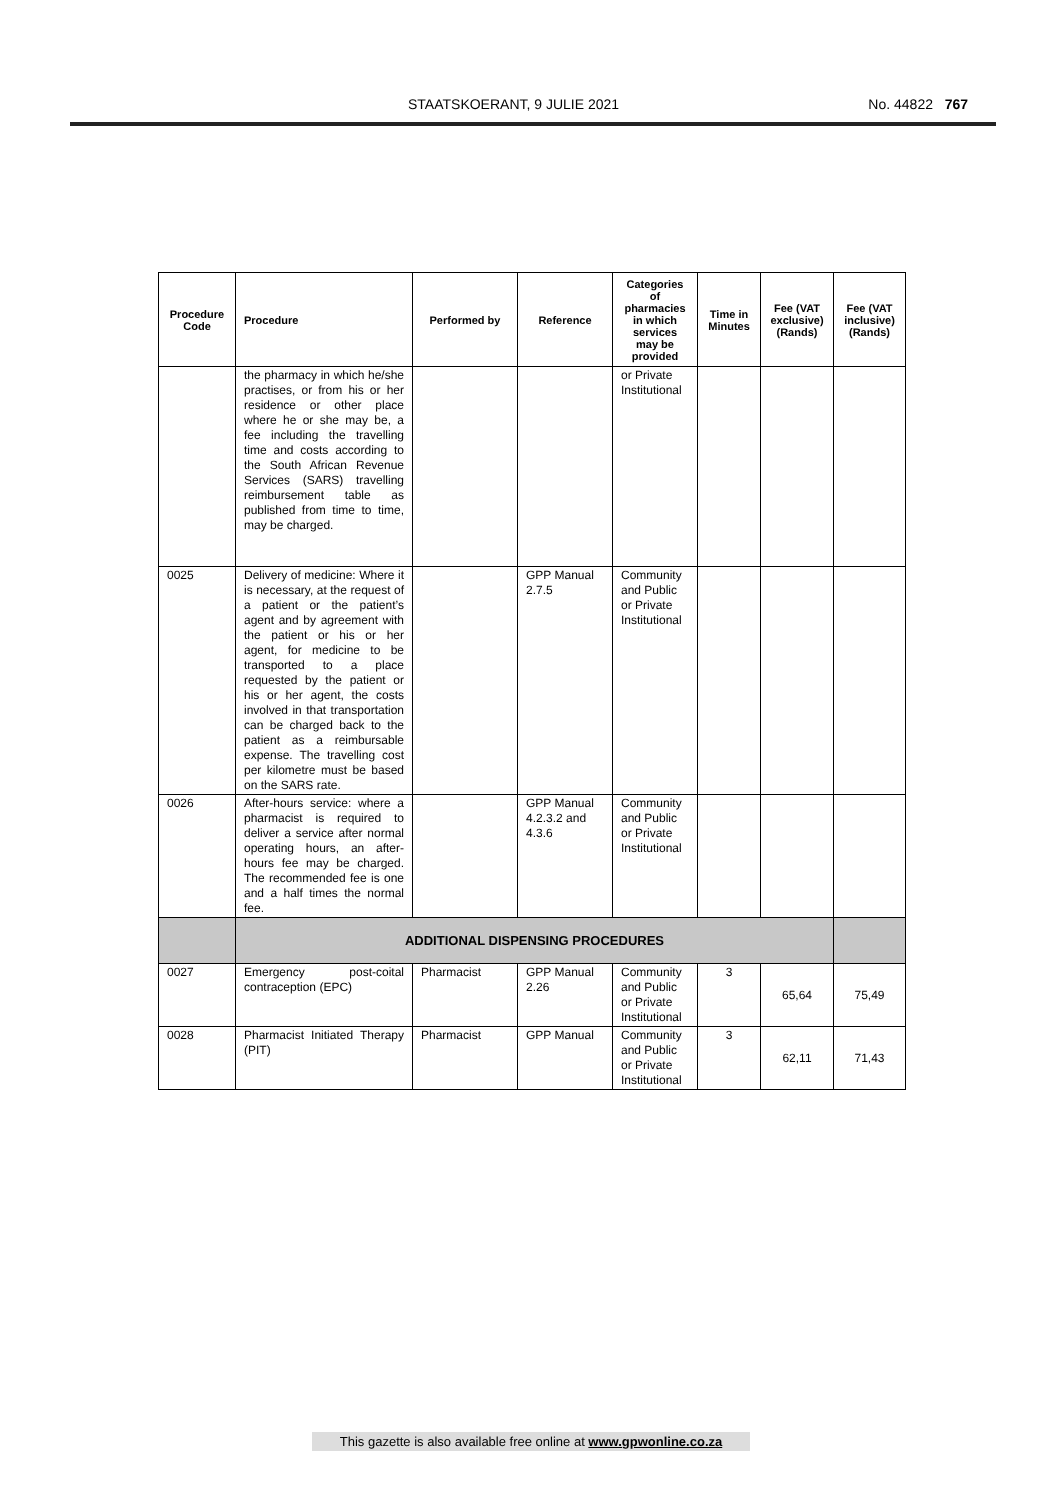STAATSKOERANT, 9 JULIE 2021 No. 44822 767
| Procedure Code | Procedure | Performed by | Reference | Categories of pharmacies in which services may be provided | Time in Minutes | Fee (VAT exclusive) (Rands) | Fee (VAT inclusive) (Rands) |
| --- | --- | --- | --- | --- | --- | --- | --- |
| | the pharmacy in which he/she practises, or from his or her residence or other place where he or she may be, a fee including the travelling time and costs according to the South African Revenue Services (SARS) travelling reimbursement table as published from time to time, may be charged. | | | or Private Institutional | | | |
| 0025 | Delivery of medicine: Where it is necessary, at the request of a patient or the patient’s agent and by agreement with the patient or his or her agent, for medicine to be transported to a place requested by the patient or his or her agent, the costs involved in that transportation can be charged back to the patient as a reimbursable expense. The travelling cost per kilometre must be based on the SARS rate. | | GPP Manual 2.7.5 | Community and Public or Private Institutional | | | |
| 0026 | After-hours service: where a pharmacist is required to deliver a service after normal operating hours, an after-hours fee may be charged. The recommended fee is one and a half times the normal fee. | | GPP Manual 4.2.3.2 and 4.3.6 | Community and Public or Private Institutional | | | |
| | ADDITIONAL DISPENSING PROCEDURES | | | | | | |
| 0027 | Emergency post-coital contraception (EPC) | Pharmacist | GPP Manual 2.26 | Community and Public or Private Institutional | 3 | 65,64 | 75,49 |
| 0028 | Pharmacist Initiated Therapy (PIT) | Pharmacist | GPP Manual | Community and Public or Private Institutional | 3 | 62,11 | 71,43 |
This gazette is also available free online at www.gpwonline.co.za